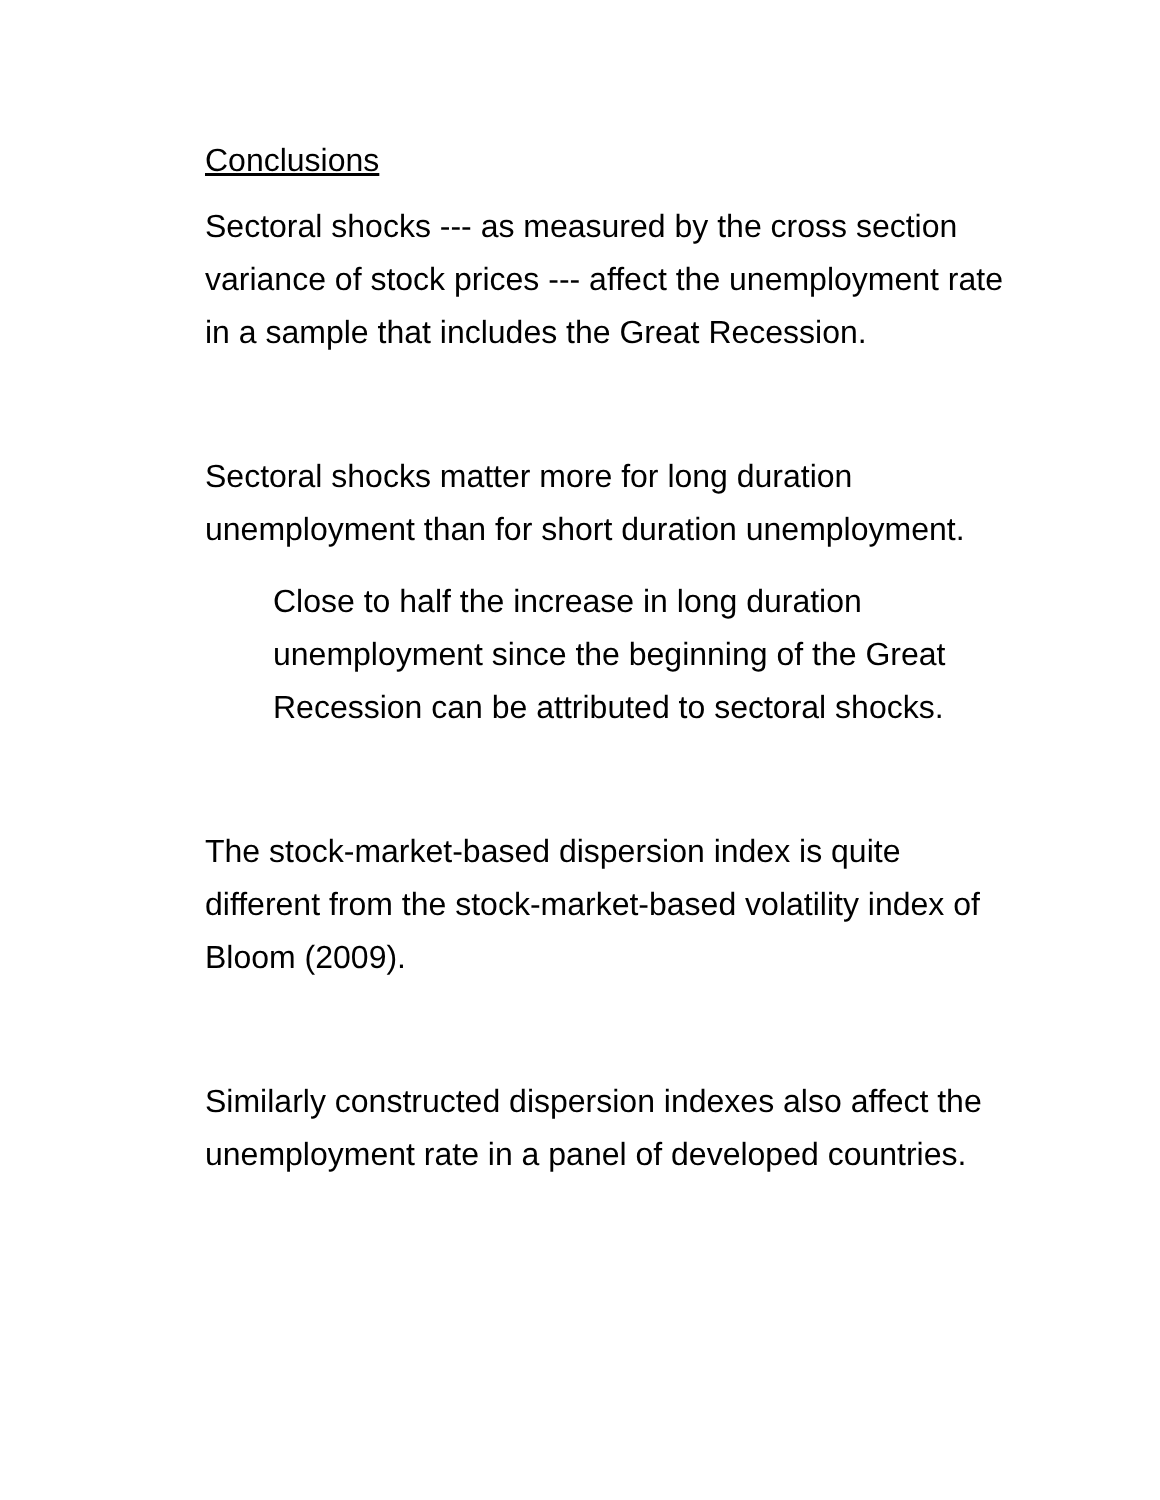Conclusions
Sectoral shocks --- as measured by the cross section variance of stock prices --- affect the unemployment rate in a sample that includes the Great Recession.
Sectoral shocks matter more for long duration unemployment than for short duration unemployment.
Close to half the increase in long duration unemployment since the beginning of the Great Recession can be attributed to sectoral shocks.
The stock-market-based dispersion index is quite different from the stock-market-based volatility index of Bloom (2009).
Similarly constructed dispersion indexes also affect the unemployment rate in a panel of developed countries.